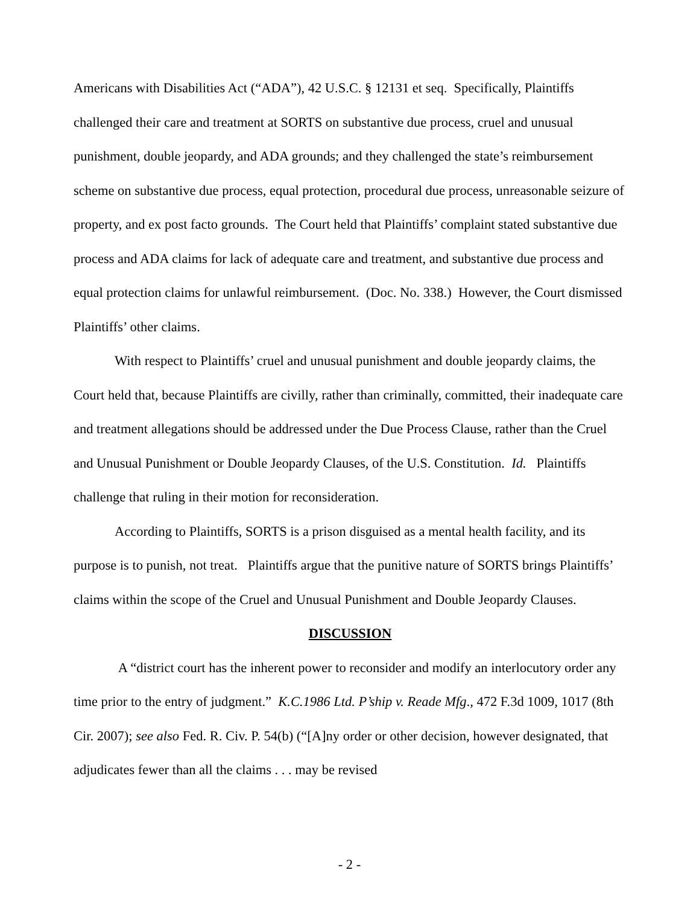Americans with Disabilities Act (“ADA”), 42 U.S.C. § 12131 et seq. Specifically, Plaintiffs challenged their care and treatment at SORTS on substantive due process, cruel and unusual punishment, double jeopardy, and ADA grounds; and they challenged the state’s reimbursement scheme on substantive due process, equal protection, procedural due process, unreasonable seizure of property, and ex post facto grounds. The Court held that Plaintiffs’ complaint stated substantive due process and ADA claims for lack of adequate care and treatment, and substantive due process and equal protection claims for unlawful reimbursement. (Doc. No. 338.) However, the Court dismissed Plaintiffs’ other claims.
With respect to Plaintiffs’ cruel and unusual punishment and double jeopardy claims, the Court held that, because Plaintiffs are civilly, rather than criminally, committed, their inadequate care and treatment allegations should be addressed under the Due Process Clause, rather than the Cruel and Unusual Punishment or Double Jeopardy Clauses, of the U.S. Constitution. Id. Plaintiffs challenge that ruling in their motion for reconsideration.
According to Plaintiffs, SORTS is a prison disguised as a mental health facility, and its purpose is to punish, not treat. Plaintiffs argue that the punitive nature of SORTS brings Plaintiffs’ claims within the scope of the Cruel and Unusual Punishment and Double Jeopardy Clauses.
DISCUSSION
A “district court has the inherent power to reconsider and modify an interlocutory order any time prior to the entry of judgment.” K.C.1986 Ltd. P’ship v. Reade Mfg., 472 F.3d 1009, 1017 (8th Cir. 2007); see also Fed. R. Civ. P. 54(b) (“[A]ny order or other decision, however designated, that adjudicates fewer than all the claims . . . may be revised
- 2 -